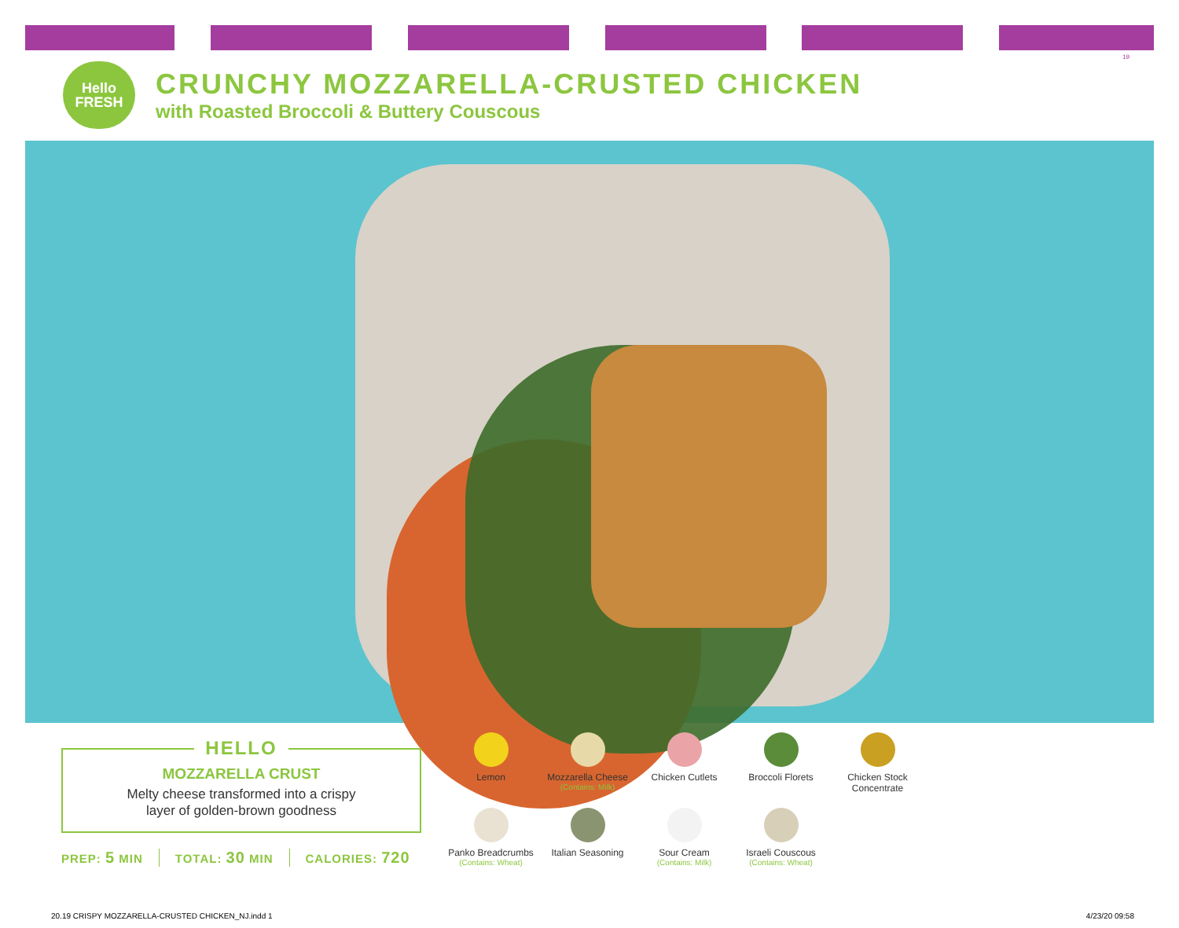19
Hello
FRESH
CRUNCHY MOZZARELLA-CRUSTED CHICKEN
with Roasted Broccoli & Buttery Couscous
HELLO
MOZZARELLA CRUST
Melty cheese transformed into a crispy
layer of golden-brown goodness
PREP: 5 MIN TOTAL: 30 MIN CALORIES: 720
Lemon
Mozzarella Cheese
(Contains: Milk)
Chicken Cutlets
Broccoli Florets
Chicken Stock
Concentrate
Panko Breadcrumbs
(Contains: Wheat)
Italian Seasoning
Sour Cream
(Contains: Milk)
Israeli Couscous
(Contains: Wheat)
20.19 CRISPY MOZZARELLA-CRUSTED CHICKEN_NJ.indd 1
4/23/20 09:58